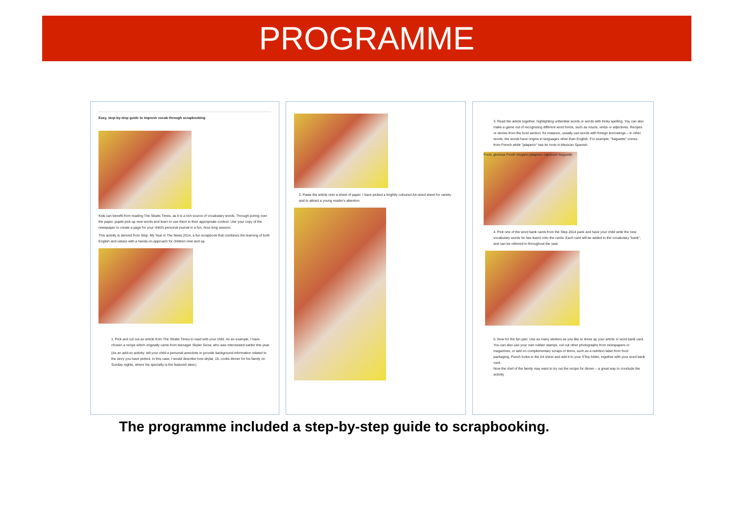PROGRAMME
Easy, step-by-step guide to improve vocab through scrapbooking
Kids can benefit from reading The Straits Times, as it is a rich source of vocabulary words. Through poring over the paper, pupils pick up new words and learn to use them in their appropriate context. Use your copy of the newspaper to create a page for your child's personal journal in a fun, hour-long session.
This activity is derived from Step: My Year in The News 2014, a fun scrapbook that combines the learning of both English and values with a hands-on approach for children nine and up.
1. Pick and cut out an article from The Straits Times to read with your child. As an example, I have chosen a recipe which originally came from teenager Skylar Seow, who was interviewed earlier this year.
(As an add-on activity: tell your child a personal anecdote or provide background information related to the story you have picked. In this case, I would describe how skylar, 15, cooks dinner for his family on Sunday nights, where his specialty is the featured stew.)
2. Paste the article onto a sheet of paper. I have picked a brightly coloured A4-sized sheet for variety and to attract a young reader's attention.
3. Read the article together, highlighting unfamiliar words or words with tricky spelling. You can also make a game out of recognizing different word forms, such as nouns, verbs or adjectives. Recipes or stories from the food section, for instance, usually use words with foreign borrowings – in other words, the words have origins in languages other than English. For example, "baguette" comes from French while "jalapeno" has its roots in Mexican Spanish.
Food, glorious Food! oregano jalapeno capsicum baguette
4. Pick one of the word bank cards from the Step 2014 pack and have your child write the new vocabulary words he has learnt onto the cards. Each card will be added to the vocabulary "bank", and can be referred to throughout the year.
5. Now for the fun part. Use as many stickers as you like to dress up your article or word bank card. You can also use your own rubber stamps, cut out other photographs from newspapers or magazines, or add on complementary scraps of items, such as a nutrition label from food packaging. Punch holes in the A4 sheet and add it to your STep folder, together with your word bank card.
Now the chef of the family may want to try out the recipe for dinner – a great way to conclude the activity
The programme included a step-by-step guide to scrapbooking.